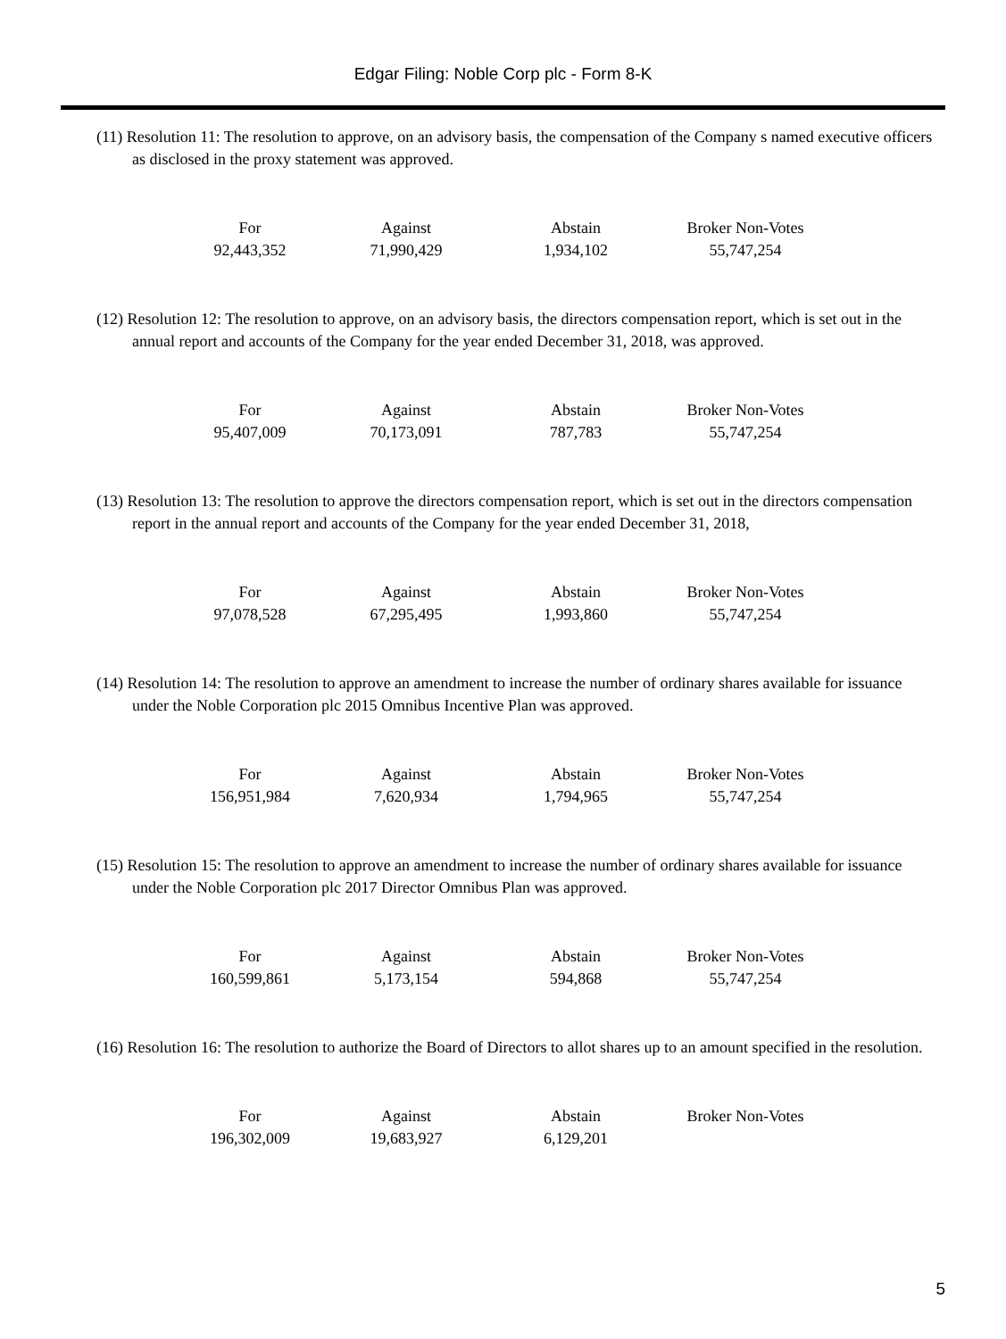Edgar Filing: Noble Corp plc - Form 8-K
(11) Resolution 11: The resolution to approve, on an advisory basis, the compensation of the Company s named executive officers as disclosed in the proxy statement was approved.
| For | Against | Abstain | Broker Non-Votes |
| --- | --- | --- | --- |
| 92,443,352 | 71,990,429 | 1,934,102 | 55,747,254 |
(12) Resolution 12: The resolution to approve, on an advisory basis, the directors compensation report, which is set out in the annual report and accounts of the Company for the year ended December 31, 2018, was approved.
| For | Against | Abstain | Broker Non-Votes |
| --- | --- | --- | --- |
| 95,407,009 | 70,173,091 | 787,783 | 55,747,254 |
(13) Resolution 13: The resolution to approve the directors compensation report, which is set out in the directors compensation report in the annual report and accounts of the Company for the year ended December 31, 2018,
| For | Against | Abstain | Broker Non-Votes |
| --- | --- | --- | --- |
| 97,078,528 | 67,295,495 | 1,993,860 | 55,747,254 |
(14) Resolution 14: The resolution to approve an amendment to increase the number of ordinary shares available for issuance under the Noble Corporation plc 2015 Omnibus Incentive Plan was approved.
| For | Against | Abstain | Broker Non-Votes |
| --- | --- | --- | --- |
| 156,951,984 | 7,620,934 | 1,794,965 | 55,747,254 |
(15) Resolution 15: The resolution to approve an amendment to increase the number of ordinary shares available for issuance under the Noble Corporation plc 2017 Director Omnibus Plan was approved.
| For | Against | Abstain | Broker Non-Votes |
| --- | --- | --- | --- |
| 160,599,861 | 5,173,154 | 594,868 | 55,747,254 |
(16) Resolution 16: The resolution to authorize the Board of Directors to allot shares up to an amount specified in the resolution.
| For | Against | Abstain | Broker Non-Votes |
| --- | --- | --- | --- |
| 196,302,009 | 19,683,927 | 6,129,201 | |
5